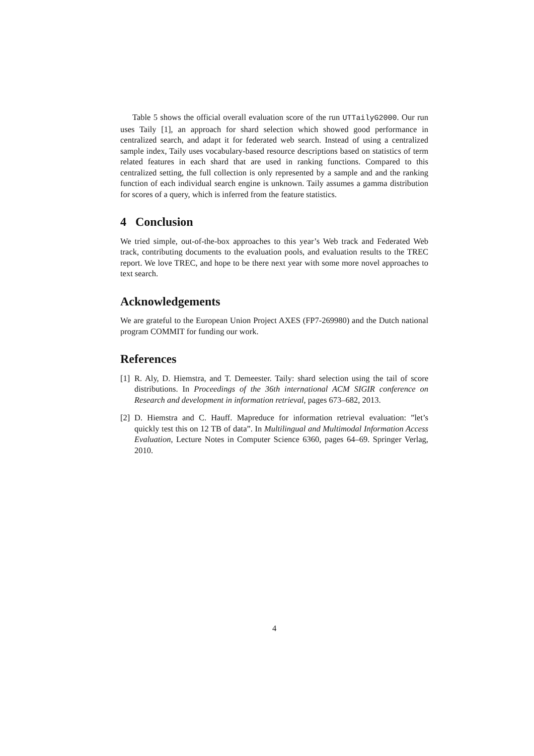Table 5 shows the official overall evaluation score of the run UTTailyG2000. Our run uses Taily [1], an approach for shard selection which showed good performance in centralized search, and adapt it for federated web search. Instead of using a centralized sample index, Taily uses vocabulary-based resource descriptions based on statistics of term related features in each shard that are used in ranking functions. Compared to this centralized setting, the full collection is only represented by a sample and and the ranking function of each individual search engine is unknown. Taily assumes a gamma distribution for scores of a query, which is inferred from the feature statistics.
4 Conclusion
We tried simple, out-of-the-box approaches to this year’s Web track and Federated Web track, contributing documents to the evaluation pools, and evaluation results to the TREC report. We love TREC, and hope to be there next year with some more novel approaches to text search.
Acknowledgements
We are grateful to the European Union Project AXES (FP7-269980) and the Dutch national program COMMIT for funding our work.
References
[1]
R. Aly, D. Hiemstra, and T. Demeester. Taily: shard selection using the tail of score distributions. In Proceedings of the 36th international ACM SIGIR conference on Research and development in information retrieval, pages 673–682, 2013.
[2]
D. Hiemstra and C. Hauff. Mapreduce for information retrieval evaluation: ”let’s quickly test this on 12 TB of data”. In Multilingual and Multimodal Information Access Evaluation, Lecture Notes in Computer Science 6360, pages 64–69. Springer Verlag, 2010.
4